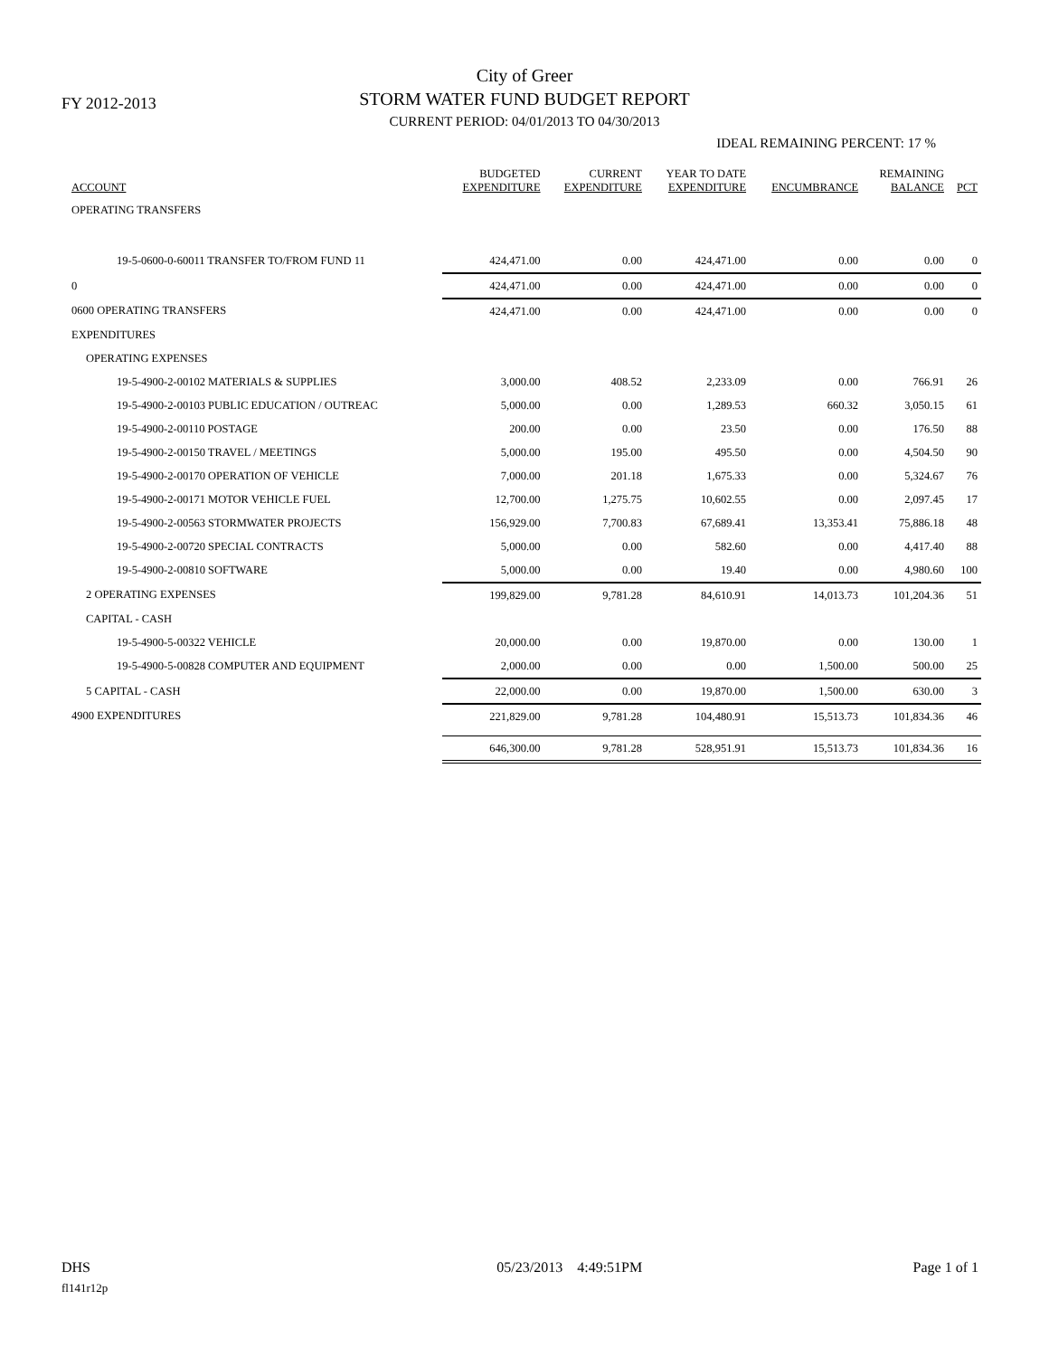FY 2012-2013
City of Greer
STORM WATER FUND BUDGET REPORT
CURRENT PERIOD: 04/01/2013 TO 04/30/2013
IDEAL REMAINING PERCENT: 17 %
| ACCOUNT | BUDGETED EXPENDITURE | CURRENT EXPENDITURE | YEAR TO DATE EXPENDITURE | ENCUMBRANCE | REMAINING BALANCE | PCT |
| --- | --- | --- | --- | --- | --- | --- |
| OPERATING TRANSFERS | | | | | | |
| 19-5-0600-0-60011 TRANSFER TO/FROM FUND 11 | 424,471.00 | 0.00 | 424,471.00 | 0.00 | 0.00 | 0 |
| 0 | 424,471.00 | 0.00 | 424,471.00 | 0.00 | 0.00 | 0 |
| 0600 OPERATING TRANSFERS | 424,471.00 | 0.00 | 424,471.00 | 0.00 | 0.00 | 0 |
| EXPENDITURES | | | | | | |
| OPERATING EXPENSES | | | | | | |
| 19-5-4900-2-00102 MATERIALS & SUPPLIES | 3,000.00 | 408.52 | 2,233.09 | 0.00 | 766.91 | 26 |
| 19-5-4900-2-00103 PUBLIC EDUCATION / OUTREAC | 5,000.00 | 0.00 | 1,289.53 | 660.32 | 3,050.15 | 61 |
| 19-5-4900-2-00110 POSTAGE | 200.00 | 0.00 | 23.50 | 0.00 | 176.50 | 88 |
| 19-5-4900-2-00150 TRAVEL / MEETINGS | 5,000.00 | 195.00 | 495.50 | 0.00 | 4,504.50 | 90 |
| 19-5-4900-2-00170 OPERATION OF VEHICLE | 7,000.00 | 201.18 | 1,675.33 | 0.00 | 5,324.67 | 76 |
| 19-5-4900-2-00171 MOTOR VEHICLE FUEL | 12,700.00 | 1,275.75 | 10,602.55 | 0.00 | 2,097.45 | 17 |
| 19-5-4900-2-00563 STORMWATER PROJECTS | 156,929.00 | 7,700.83 | 67,689.41 | 13,353.41 | 75,886.18 | 48 |
| 19-5-4900-2-00720 SPECIAL CONTRACTS | 5,000.00 | 0.00 | 582.60 | 0.00 | 4,417.40 | 88 |
| 19-5-4900-2-00810 SOFTWARE | 5,000.00 | 0.00 | 19.40 | 0.00 | 4,980.60 | 100 |
| 2 OPERATING EXPENSES | 199,829.00 | 9,781.28 | 84,610.91 | 14,013.73 | 101,204.36 | 51 |
| CAPITAL - CASH | | | | | | |
| 19-5-4900-5-00322 VEHICLE | 20,000.00 | 0.00 | 19,870.00 | 0.00 | 130.00 | 1 |
| 19-5-4900-5-00828 COMPUTER AND EQUIPMENT | 2,000.00 | 0.00 | 0.00 | 1,500.00 | 500.00 | 25 |
| 5 CAPITAL - CASH | 22,000.00 | 0.00 | 19,870.00 | 1,500.00 | 630.00 | 3 |
| 4900 EXPENDITURES | 221,829.00 | 9,781.28 | 104,480.91 | 15,513.73 | 101,834.36 | 46 |
| | 646,300.00 | 9,781.28 | 528,951.91 | 15,513.73 | 101,834.36 | 16 |
DHS 05/23/2013 4:49:51PM Page 1 of 1
fl141r12p